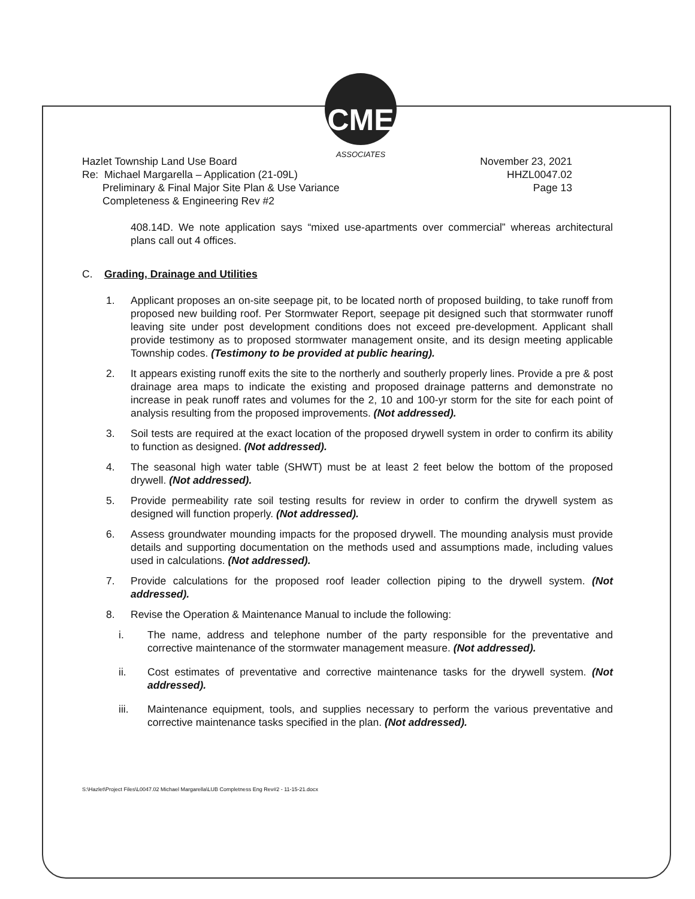CME
ASSOCIATES
Hazlet Township Land Use Board
Re: Michael Margarella – Application (21-09L)
Preliminary & Final Major Site Plan & Use Variance
Completeness & Engineering Rev #2
November 23, 2021
HHZL0047.02
Page 13
408.14D. We note application says “mixed use-apartments over commercial” whereas architectural plans call out 4 offices.
C. Grading, Drainage and Utilities
1. Applicant proposes an on-site seepage pit, to be located north of proposed building, to take runoff from proposed new building roof. Per Stormwater Report, seepage pit designed such that stormwater runoff leaving site under post development conditions does not exceed pre-development. Applicant shall provide testimony as to proposed stormwater management onsite, and its design meeting applicable Township codes. (Testimony to be provided at public hearing).
2. It appears existing runoff exits the site to the northerly and southerly properly lines. Provide a pre & post drainage area maps to indicate the existing and proposed drainage patterns and demonstrate no increase in peak runoff rates and volumes for the 2, 10 and 100-yr storm for the site for each point of analysis resulting from the proposed improvements. (Not addressed).
3. Soil tests are required at the exact location of the proposed drywell system in order to confirm its ability to function as designed. (Not addressed).
4. The seasonal high water table (SHWT) must be at least 2 feet below the bottom of the proposed drywell. (Not addressed).
5. Provide permeability rate soil testing results for review in order to confirm the drywell system as designed will function properly. (Not addressed).
6. Assess groundwater mounding impacts for the proposed drywell. The mounding analysis must provide details and supporting documentation on the methods used and assumptions made, including values used in calculations. (Not addressed).
7. Provide calculations for the proposed roof leader collection piping to the drywell system. (Not addressed).
8. Revise the Operation & Maintenance Manual to include the following:
i. The name, address and telephone number of the party responsible for the preventative and corrective maintenance of the stormwater management measure. (Not addressed).
ii. Cost estimates of preventative and corrective maintenance tasks for the drywell system. (Not addressed).
iii. Maintenance equipment, tools, and supplies necessary to perform the various preventative and corrective maintenance tasks specified in the plan. (Not addressed).
S:\Hazlet\Project Files\L0047.02 Michael Margarella\LUB Completness Eng Rev#2 - 11-15-21.docx